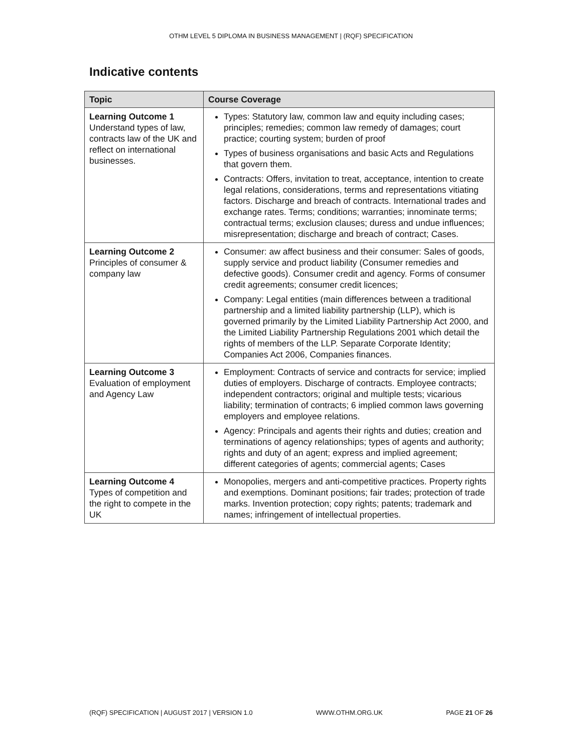OTHM LEVEL 5 DIPLOMA IN BUSINESS MANAGEMENT | (RQF) SPECIFICATION
Indicative contents
| Topic | Course Coverage |
| --- | --- |
| Learning Outcome 1 Understand types of law, contracts law of the UK and reflect on international businesses. | Types: Statutory law, common law and equity including cases; principles; remedies; common law remedy of damages; court practice; courting system; burden of proof Types of business organisations and basic Acts and Regulations that govern them. Contracts: Offers, invitation to treat, acceptance, intention to create legal relations, considerations, terms and representations vitiating factors. Discharge and breach of contracts. International trades and exchange rates. Terms; conditions; warranties; innominate terms; contractual terms; exclusion clauses; duress and undue influences; misrepresentation; discharge and breach of contract; Cases. |
| Learning Outcome 2 Principles of consumer & company law | Consumer: aw affect business and their consumer: Sales of goods, supply service and product liability (Consumer remedies and defective goods). Consumer credit and agency. Forms of consumer credit agreements; consumer credit licences; Company: Legal entities (main differences between a traditional partnership and a limited liability partnership (LLP), which is governed primarily by the Limited Liability Partnership Act 2000, and the Limited Liability Partnership Regulations 2001 which detail the rights of members of the LLP. Separate Corporate Identity; Companies Act 2006, Companies finances. |
| Learning Outcome 3 Evaluation of employment and Agency Law | Employment: Contracts of service and contracts for service; implied duties of employers. Discharge of contracts. Employee contracts; independent contractors; original and multiple tests; vicarious liability; termination of contracts; 6 implied common laws governing employers and employee relations. Agency: Principals and agents their rights and duties; creation and terminations of agency relationships; types of agents and authority; rights and duty of an agent; express and implied agreement; different categories of agents; commercial agents; Cases |
| Learning Outcome 4 Types of competition and the right to compete in the UK | Monopolies, mergers and anti-competitive practices. Property rights and exemptions. Dominant positions; fair trades; protection of trade marks. Invention protection; copy rights; patents; trademark and names; infringement of intellectual properties. |
(RQF) SPECIFICATION | AUGUST 2017 | VERSION 1.0 WWW.OTHM.ORG.UK PAGE 21 OF 26